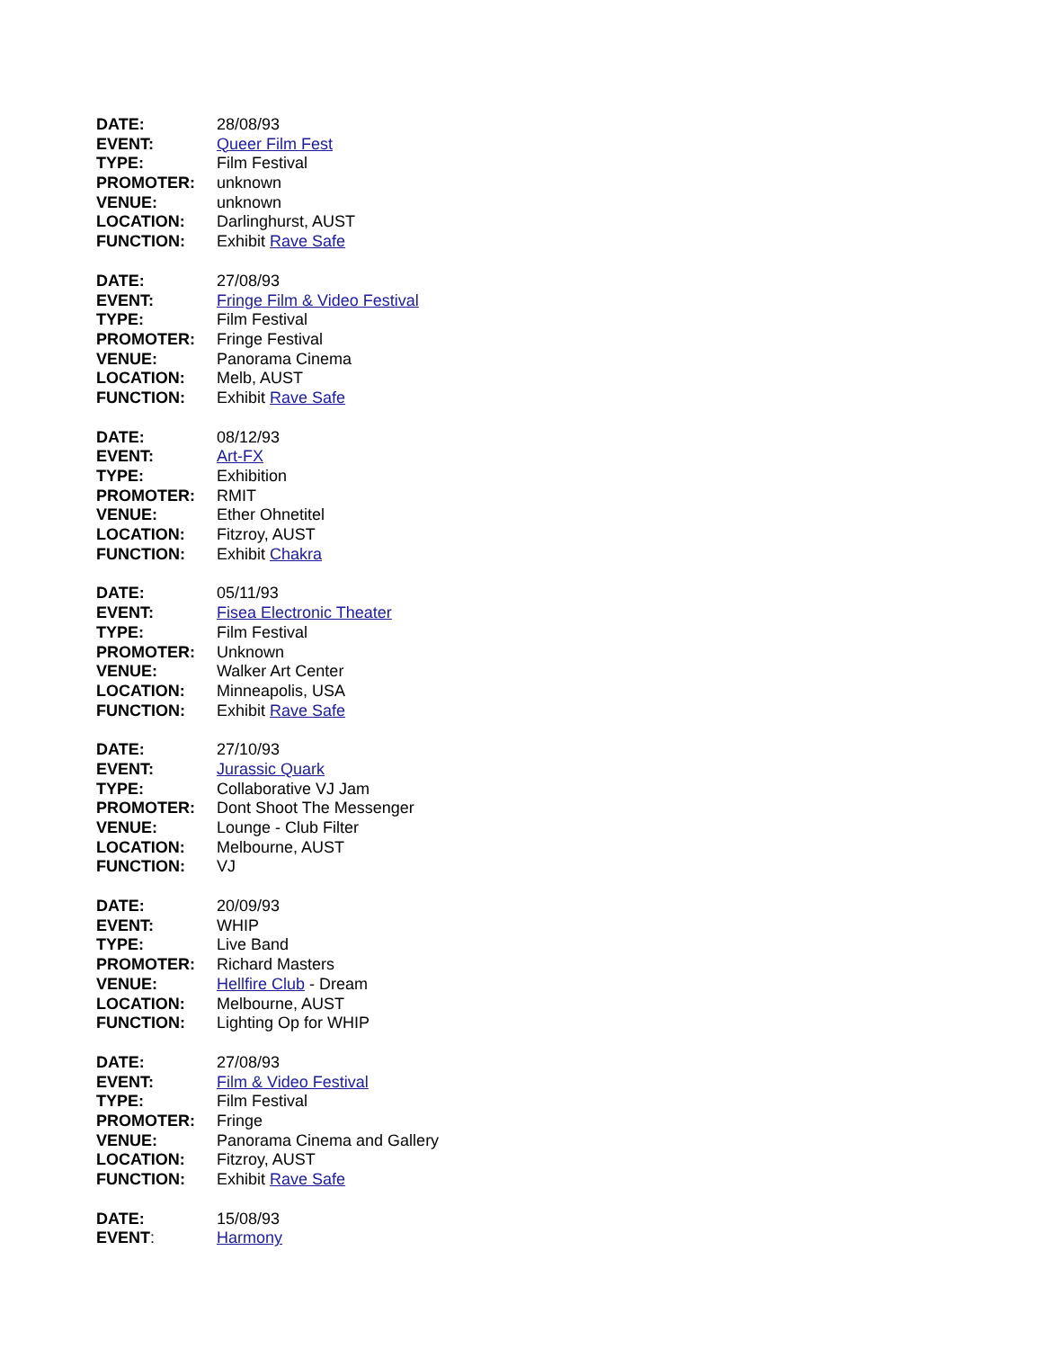DATE: 28/08/93
EVENT: Queer Film Fest
TYPE: Film Festival
PROMOTER: unknown
VENUE: unknown
LOCATION: Darlinghurst, AUST
FUNCTION: Exhibit Rave Safe
DATE: 27/08/93
EVENT: Fringe Film & Video Festival
TYPE: Film Festival
PROMOTER: Fringe Festival
VENUE: Panorama Cinema
LOCATION: Melb, AUST
FUNCTION: Exhibit Rave Safe
DATE: 08/12/93
EVENT: Art-FX
TYPE: Exhibition
PROMOTER: RMIT
VENUE: Ether Ohnetitel
LOCATION: Fitzroy, AUST
FUNCTION: Exhibit Chakra
DATE: 05/11/93
EVENT: Fisea Electronic Theater
TYPE: Film Festival
PROMOTER: Unknown
VENUE: Walker Art Center
LOCATION: Minneapolis, USA
FUNCTION: Exhibit Rave Safe
DATE: 27/10/93
EVENT: Jurassic Quark
TYPE: Collaborative VJ Jam
PROMOTER: Dont Shoot The Messenger
VENUE: Lounge - Club Filter
LOCATION: Melbourne, AUST
FUNCTION: VJ
DATE: 20/09/93
EVENT: WHIP
TYPE: Live Band
PROMOTER: Richard Masters
VENUE: Hellfire Club - Dream
LOCATION: Melbourne, AUST
FUNCTION: Lighting Op for WHIP
DATE: 27/08/93
EVENT: Film & Video Festival
TYPE: Film Festival
PROMOTER: Fringe
VENUE: Panorama Cinema and Gallery
LOCATION: Fitzroy, AUST
FUNCTION: Exhibit Rave Safe
DATE: 15/08/93
EVENT: Harmony